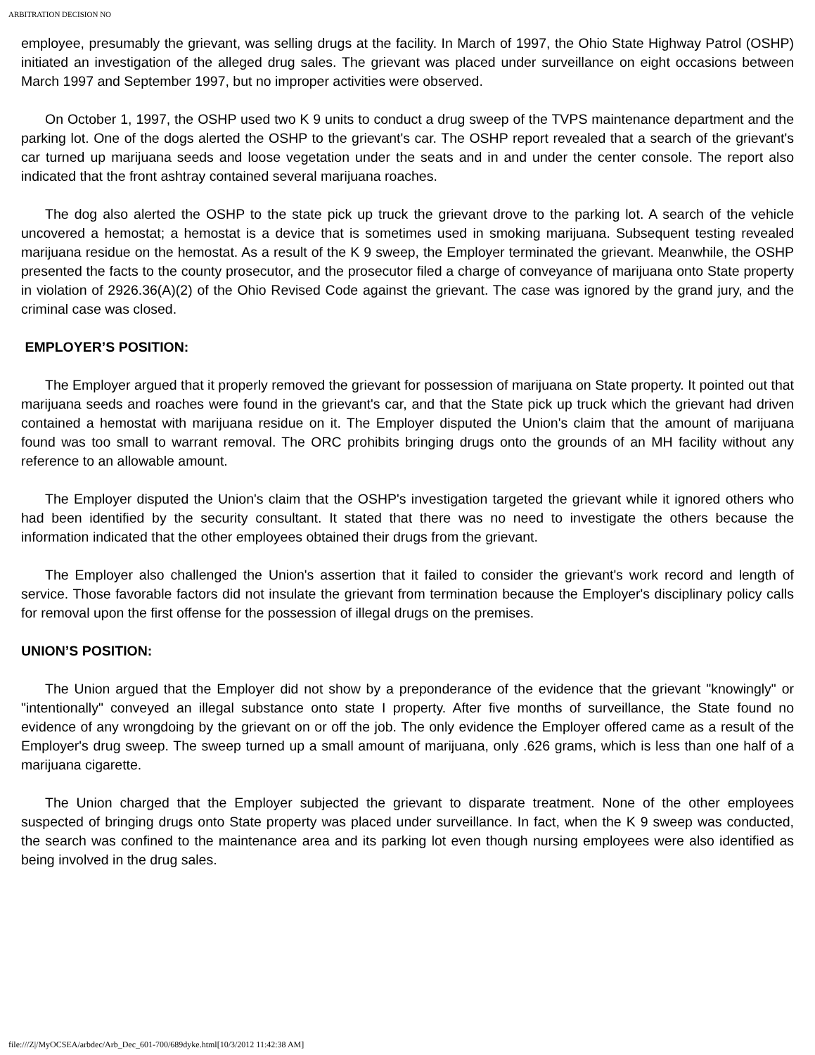ARBITRATION DECISION NO
employee, presumably the grievant, was selling drugs at the facility. In March of 1997, the Ohio State Highway Patrol (OSHP) initiated an investigation of the alleged drug sales. The grievant was placed under surveillance on eight occasions between March 1997 and September 1997, but no improper activities were observed.
On October 1, 1997, the OSHP used two K 9 units to conduct a drug sweep of the TVPS maintenance department and the parking lot. One of the dogs alerted the OSHP to the grievant's car. The OSHP report revealed that a search of the grievant's car turned up marijuana seeds and loose vegetation under the seats and in and under the center console. The report also indicated that the front ashtray contained several marijuana roaches.
The dog also alerted the OSHP to the state pick up truck the grievant drove to the parking lot. A search of the vehicle uncovered a hemostat; a hemostat is a device that is sometimes used in smoking marijuana. Subsequent testing revealed marijuana residue on the hemostat. As a result of the K 9 sweep, the Employer terminated the grievant. Meanwhile, the OSHP presented the facts to the county prosecutor, and the prosecutor filed a charge of conveyance of marijuana onto State property in violation of 2926.36(A)(2) of the Ohio Revised Code against the grievant. The case was ignored by the grand jury, and the criminal case was closed.
EMPLOYER’S POSITION:
The Employer argued that it properly removed the grievant for possession of marijuana on State property. It pointed out that marijuana seeds and roaches were found in the grievant's car, and that the State pick up truck which the grievant had driven contained a hemostat with marijuana residue on it. The Employer disputed the Union's claim that the amount of marijuana found was too small to warrant removal. The ORC prohibits bringing drugs onto the grounds of an MH facility without any reference to an allowable amount.
The Employer disputed the Union's claim that the OSHP's investigation targeted the grievant while it ignored others who had been identified by the security consultant. It stated that there was no need to investigate the others because the information indicated that the other employees obtained their drugs from the grievant.
The Employer also challenged the Union's assertion that it failed to consider the grievant's work record and length of service. Those favorable factors did not insulate the grievant from termination because the Employer's disciplinary policy calls for removal upon the first offense for the possession of illegal drugs on the premises.
UNION’S POSITION:
The Union argued that the Employer did not show by a preponderance of the evidence that the grievant "knowingly" or "intentionally" conveyed an illegal substance onto state I property. After five months of surveillance, the State found no evidence of any wrongdoing by the grievant on or off the job. The only evidence the Employer offered came as a result of the Employer's drug sweep. The sweep turned up a small amount of marijuana, only .626 grams, which is less than one half of a marijuana cigarette.
The Union charged that the Employer subjected the grievant to disparate treatment. None of the other employees suspected of bringing drugs onto State property was placed under surveillance. In fact, when the K 9 sweep was conducted, the search was confined to the maintenance area and its parking lot even though nursing employees were also identified as being involved in the drug sales.
file:///Z|/MyOCSEA/arbdec/Arb_Dec_601-700/689dyke.html[10/3/2012 11:42:38 AM]